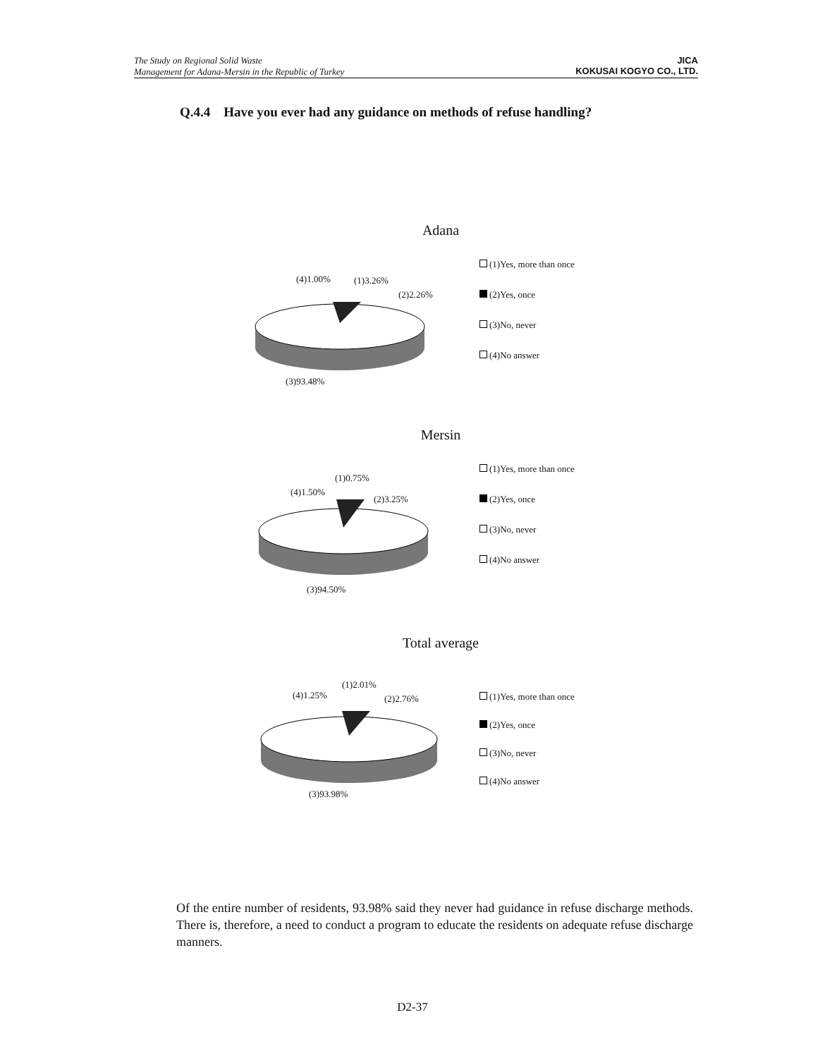The Study on Regional Solid Waste
Management for Adana-Mersin in the Republic of Turkey
JICA
KOKUSAI KOGYO CO., LTD.
Q.4.4 Have you ever had any guidance on methods of refuse handling?
Adana
(4)1.00% (1)3.26%
(2)2.26%
(3)93.48%
(1)Yes, more than once
(2)Yes, once
(3)No, never
(4)No answer
Mersin
(1)0.75%
(4)1.50%
(2)3.25%
(3)94.50%
(1)Yes, more than once
(2)Yes, once
(3)No, never
(4)No answer
Total average
(1)2.01%
(4)1.25% (2)2.76%
(3)93.98%
(1)Yes, more than once
(2)Yes, once
(3)No, never
(4)No answer
Of the entire number of residents, 93.98% said they never had guidance in refuse discharge methods. There is, therefore, a need to conduct a program to educate the residents on adequate refuse discharge manners.
D2-37